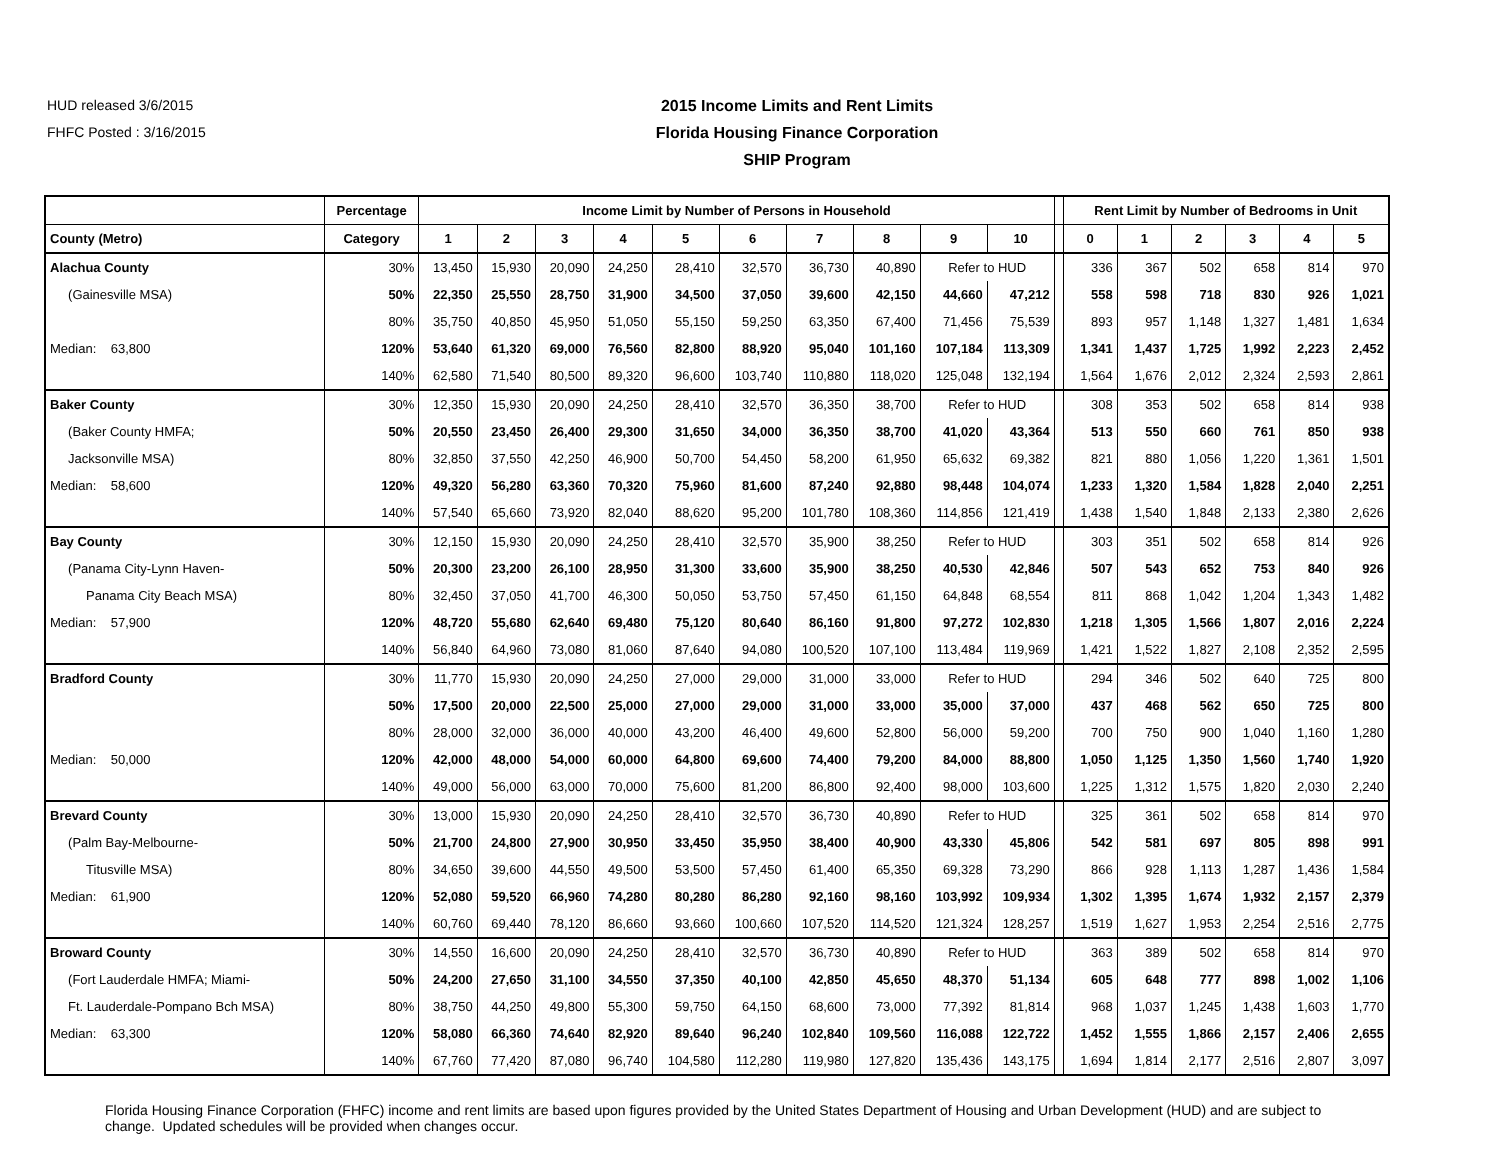HUD released 3/6/2015
FHFC Posted : 3/16/2015
2015 Income Limits and Rent Limits
Florida Housing Finance Corporation
SHIP Program
| | Percentage | Income Limit by Number of Persons in Household | | | | | | | | | | | Rent Limit by Number of Bedrooms in Unit | | | | | |
| County (Metro) | Category | 1 | 2 | 3 | 4 | 5 | 6 | 7 | 8 | 9 | 10 | | 0 | 1 | 2 | 3 | 4 | 5 |
| Alachua County | 30% | 13,450 | 15,930 | 20,090 | 24,250 | 28,410 | 32,570 | 36,730 | 40,890 | Refer to HUD | | | 336 | 367 | 502 | 658 | 814 | 970 |
| (Gainesville MSA) | 50% | 22,350 | 25,550 | 28,750 | 31,900 | 34,500 | 37,050 | 39,600 | 42,150 | 44,660 | 47,212 | | 558 | 598 | 718 | 830 | 926 | 1,021 |
| | 80% | 35,750 | 40,850 | 45,950 | 51,050 | 55,150 | 59,250 | 63,350 | 67,400 | 71,456 | 75,539 | | 893 | 957 | 1,148 | 1,327 | 1,481 | 1,634 |
| Median: 63,800 | 120% | 53,640 | 61,320 | 69,000 | 76,560 | 82,800 | 88,920 | 95,040 | 101,160 | 107,184 | 113,309 | | 1,341 | 1,437 | 1,725 | 1,992 | 2,223 | 2,452 |
| | 140% | 62,580 | 71,540 | 80,500 | 89,320 | 96,600 | 103,740 | 110,880 | 118,020 | 125,048 | 132,194 | | 1,564 | 1,676 | 2,012 | 2,324 | 2,593 | 2,861 |
| Baker County | 30% | 12,350 | 15,930 | 20,090 | 24,250 | 28,410 | 32,570 | 36,350 | 38,700 | Refer to HUD | | | 308 | 353 | 502 | 658 | 814 | 938 |
| (Baker County HMFA; | 50% | 20,550 | 23,450 | 26,400 | 29,300 | 31,650 | 34,000 | 36,350 | 38,700 | 41,020 | 43,364 | | 513 | 550 | 660 | 761 | 850 | 938 |
| Jacksonville MSA) | 80% | 32,850 | 37,550 | 42,250 | 46,900 | 50,700 | 54,450 | 58,200 | 61,950 | 65,632 | 69,382 | | 821 | 880 | 1,056 | 1,220 | 1,361 | 1,501 |
| Median: 58,600 | 120% | 49,320 | 56,280 | 63,360 | 70,320 | 75,960 | 81,600 | 87,240 | 92,880 | 98,448 | 104,074 | | 1,233 | 1,320 | 1,584 | 1,828 | 2,040 | 2,251 |
| | 140% | 57,540 | 65,660 | 73,920 | 82,040 | 88,620 | 95,200 | 101,780 | 108,360 | 114,856 | 121,419 | | 1,438 | 1,540 | 1,848 | 2,133 | 2,380 | 2,626 |
| Bay County | 30% | 12,150 | 15,930 | 20,090 | 24,250 | 28,410 | 32,570 | 35,900 | 38,250 | Refer to HUD | | | 303 | 351 | 502 | 658 | 814 | 926 |
| (Panama City-Lynn Haven- | 50% | 20,300 | 23,200 | 26,100 | 28,950 | 31,300 | 33,600 | 35,900 | 38,250 | 40,530 | 42,846 | | 507 | 543 | 652 | 753 | 840 | 926 |
| Panama City Beach MSA) | 80% | 32,450 | 37,050 | 41,700 | 46,300 | 50,050 | 53,750 | 57,450 | 61,150 | 64,848 | 68,554 | | 811 | 868 | 1,042 | 1,204 | 1,343 | 1,482 |
| Median: 57,900 | 120% | 48,720 | 55,680 | 62,640 | 69,480 | 75,120 | 80,640 | 86,160 | 91,800 | 97,272 | 102,830 | | 1,218 | 1,305 | 1,566 | 1,807 | 2,016 | 2,224 |
| | 140% | 56,840 | 64,960 | 73,080 | 81,060 | 87,640 | 94,080 | 100,520 | 107,100 | 113,484 | 119,969 | | 1,421 | 1,522 | 1,827 | 2,108 | 2,352 | 2,595 |
| Bradford County | 30% | 11,770 | 15,930 | 20,090 | 24,250 | 27,000 | 29,000 | 31,000 | 33,000 | Refer to HUD | | | 294 | 346 | 502 | 640 | 725 | 800 |
| | 50% | 17,500 | 20,000 | 22,500 | 25,000 | 27,000 | 29,000 | 31,000 | 33,000 | 35,000 | 37,000 | | 437 | 468 | 562 | 650 | 725 | 800 |
| | 80% | 28,000 | 32,000 | 36,000 | 40,000 | 43,200 | 46,400 | 49,600 | 52,800 | 56,000 | 59,200 | | 700 | 750 | 900 | 1,040 | 1,160 | 1,280 |
| Median: 50,000 | 120% | 42,000 | 48,000 | 54,000 | 60,000 | 64,800 | 69,600 | 74,400 | 79,200 | 84,000 | 88,800 | | 1,050 | 1,125 | 1,350 | 1,560 | 1,740 | 1,920 |
| | 140% | 49,000 | 56,000 | 63,000 | 70,000 | 75,600 | 81,200 | 86,800 | 92,400 | 98,000 | 103,600 | | 1,225 | 1,312 | 1,575 | 1,820 | 2,030 | 2,240 |
| Brevard County | 30% | 13,000 | 15,930 | 20,090 | 24,250 | 28,410 | 32,570 | 36,730 | 40,890 | Refer to HUD | | | 325 | 361 | 502 | 658 | 814 | 970 |
| (Palm Bay-Melbourne- | 50% | 21,700 | 24,800 | 27,900 | 30,950 | 33,450 | 35,950 | 38,400 | 40,900 | 43,330 | 45,806 | | 542 | 581 | 697 | 805 | 898 | 991 |
| Titusville MSA) | 80% | 34,650 | 39,600 | 44,550 | 49,500 | 53,500 | 57,450 | 61,400 | 65,350 | 69,328 | 73,290 | | 866 | 928 | 1,113 | 1,287 | 1,436 | 1,584 |
| Median: 61,900 | 120% | 52,080 | 59,520 | 66,960 | 74,280 | 80,280 | 86,280 | 92,160 | 98,160 | 103,992 | 109,934 | | 1,302 | 1,395 | 1,674 | 1,932 | 2,157 | 2,379 |
| | 140% | 60,760 | 69,440 | 78,120 | 86,660 | 93,660 | 100,660 | 107,520 | 114,520 | 121,324 | 128,257 | | 1,519 | 1,627 | 1,953 | 2,254 | 2,516 | 2,775 |
| Broward County | 30% | 14,550 | 16,600 | 20,090 | 24,250 | 28,410 | 32,570 | 36,730 | 40,890 | Refer to HUD | | | 363 | 389 | 502 | 658 | 814 | 970 |
| (Fort Lauderdale HMFA; Miami- | 50% | 24,200 | 27,650 | 31,100 | 34,550 | 37,350 | 40,100 | 42,850 | 45,650 | 48,370 | 51,134 | | 605 | 648 | 777 | 898 | 1,002 | 1,106 |
| Ft. Lauderdale-Pompano Bch MSA) | 80% | 38,750 | 44,250 | 49,800 | 55,300 | 59,750 | 64,150 | 68,600 | 73,000 | 77,392 | 81,814 | | 968 | 1,037 | 1,245 | 1,438 | 1,603 | 1,770 |
| Median: 63,300 | 120% | 58,080 | 66,360 | 74,640 | 82,920 | 89,640 | 96,240 | 102,840 | 109,560 | 116,088 | 122,722 | | 1,452 | 1,555 | 1,866 | 2,157 | 2,406 | 2,655 |
| | 140% | 67,760 | 77,420 | 87,080 | 96,740 | 104,580 | 112,280 | 119,980 | 127,820 | 135,436 | 143,175 | | 1,694 | 1,814 | 2,177 | 2,516 | 2,807 | 3,097 |
Florida Housing Finance Corporation (FHFC) income and rent limits are based upon figures provided by the United States Department of Housing and Urban Development (HUD) and are subject to change. Updated schedules will be provided when changes occur.